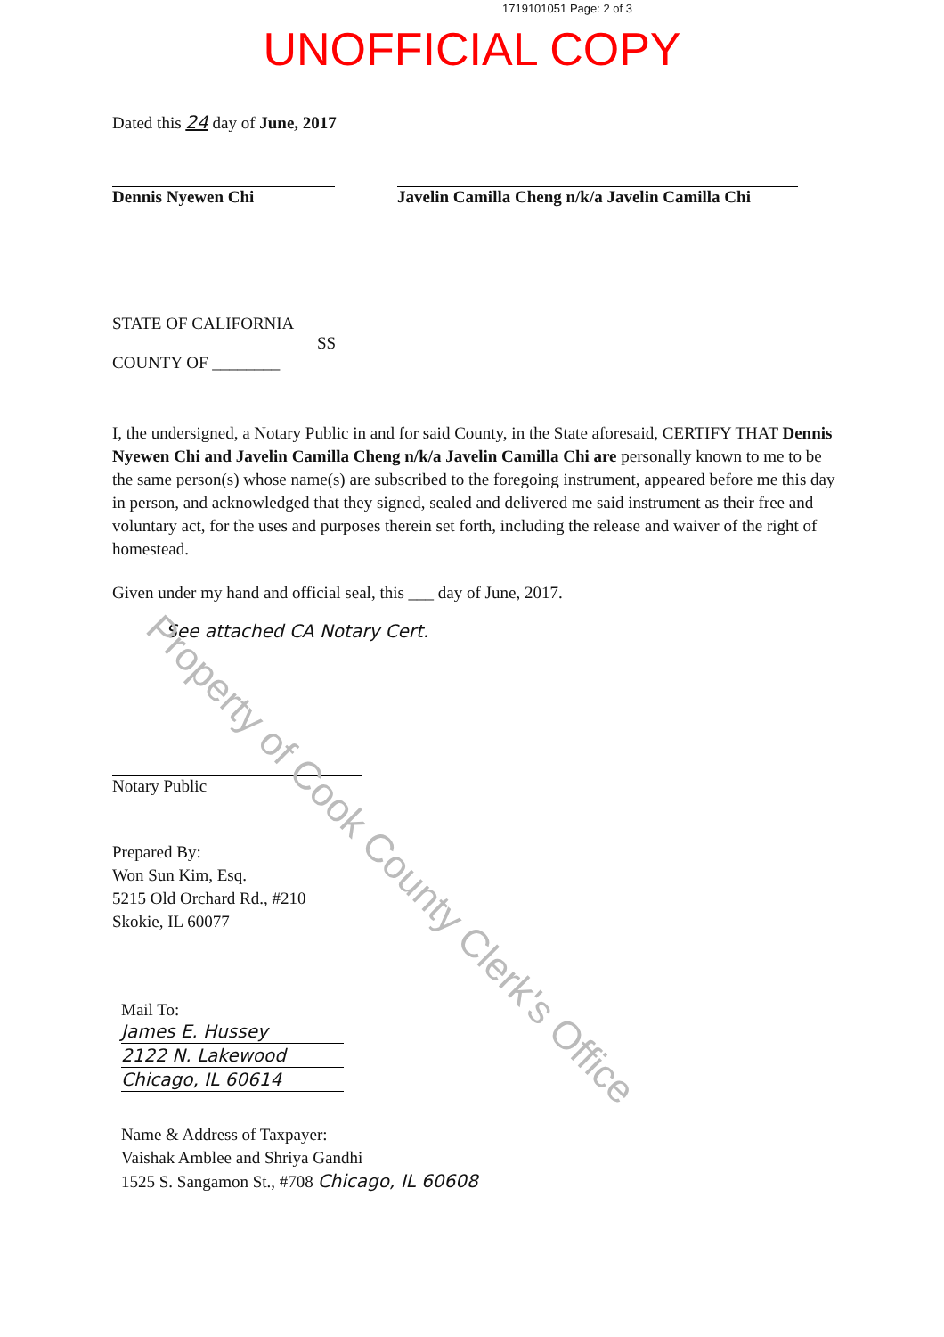1719101051 Page: 2 of 3
UNOFFICIAL COPY
Dated this 24 day of June, 2017
Dennis Nyewen Chi Javelin Camilla Cheng n/k/a Javelin Camilla Chi
STATE OF CALIFORNIA
SS
COUNTY OF ________
I, the undersigned, a Notary Public in and for said County, in the State aforesaid, CERTIFY THAT Dennis Nyewen Chi and Javelin Camilla Cheng n/k/a Javelin Camilla Chi are personally known to me to be the same person(s) whose name(s) are subscribed to the foregoing instrument, appeared before me this day in person, and acknowledged that they signed, sealed and delivered me said instrument as their free and voluntary act, for the uses and purposes therein set forth, including the release and waiver of the right of homestead.
Given under my hand and official seal, this ___ day of June, 2017.
See attached CA Notary Cert.
Notary Public
Prepared By:
Won Sun Kim, Esq.
5215 Old Orchard Rd., #210
Skokie, IL 60077
Mail To:
James E. Hussey
2122 N. Lakewood
Chicago, IL 60614
Name & Address of Taxpayer:
Vaishak Amblee and Shriya Gandhi
1525 S. Sangamon St., #708 Chicago, IL 60608
Property of Cook County Clerk's Office